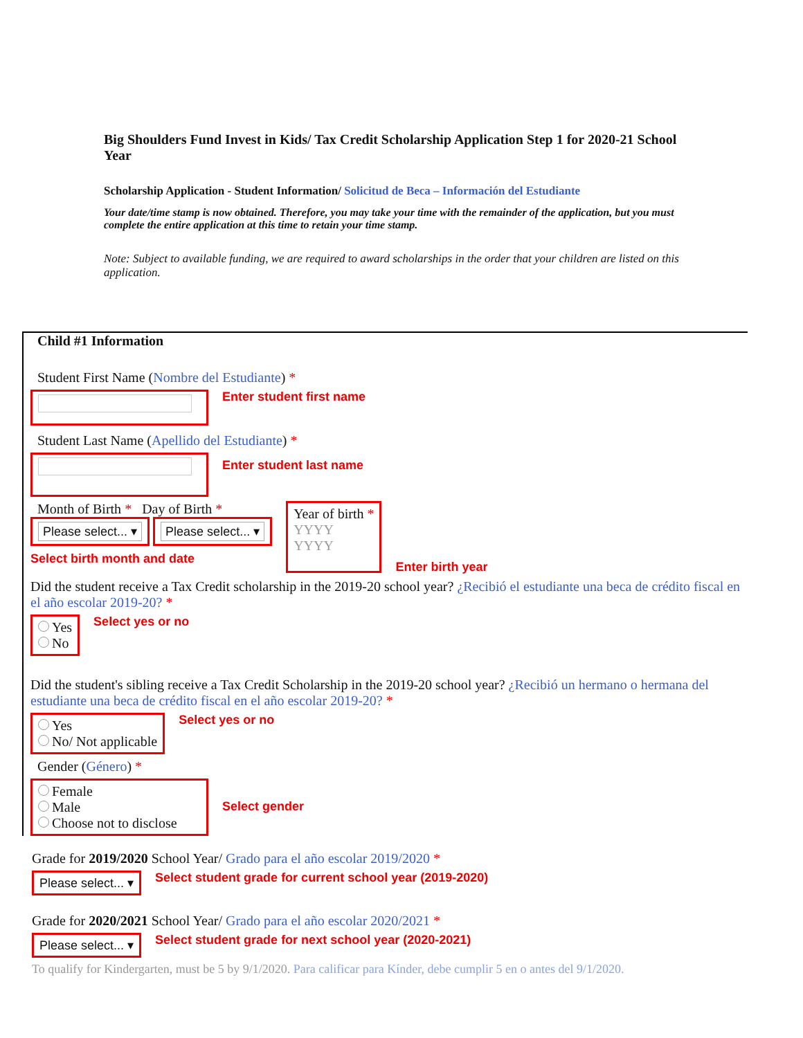Big Shoulders Fund Invest in Kids/ Tax Credit Scholarship Application Step 1 for 2020-21 School Year
Scholarship Application - Student Information/ Solicitud de Beca – Información del Estudiante
Your date/time stamp is now obtained. Therefore, you may take your time with the remainder of the application, but you must complete the entire application at this time to retain your time stamp.
Note: Subject to available funding, we are required to award scholarships in the order that your children are listed on this application.
Child #1 Information
Student First Name (Nombre del Estudiante) *
Enter student first name
Student Last Name (Apellido del Estudiante) *
Enter student last name
Month of Birth * Day of Birth *
Please select... ▾ Please select... ▾
Select birth month and date
Year of birth *
YYYY
YYYY
Enter birth year
Did the student receive a Tax Credit scholarship in the 2019-20 school year? ¿Recibió el estudiante una beca de crédito fiscal en el año escolar 2019-20? *
Yes
No
Select yes or no
Did the student's sibling receive a Tax Credit Scholarship in the 2019-20 school year? ¿Recibió un hermano o hermana del estudiante una beca de crédito fiscal en el año escolar 2019-20? *
Yes
No/ Not applicable
Select yes or no
Gender (Género) *
Female
Male
Choose not to disclose
Select gender
Grade for 2019/2020 School Year/ Grado para el año escolar 2019/2020 *
Please select... ▾
Select student grade for current school year (2019-2020)
Grade for 2020/2021 School Year/ Grado para el año escolar 2020/2021 *
Please select... ▾
Select student grade for next school year (2020-2021)
To qualify for Kindergarten, must be 5 by 9/1/2020. Para calificar para Kínder, debe cumplir 5 en o antes del 9/1/2020.